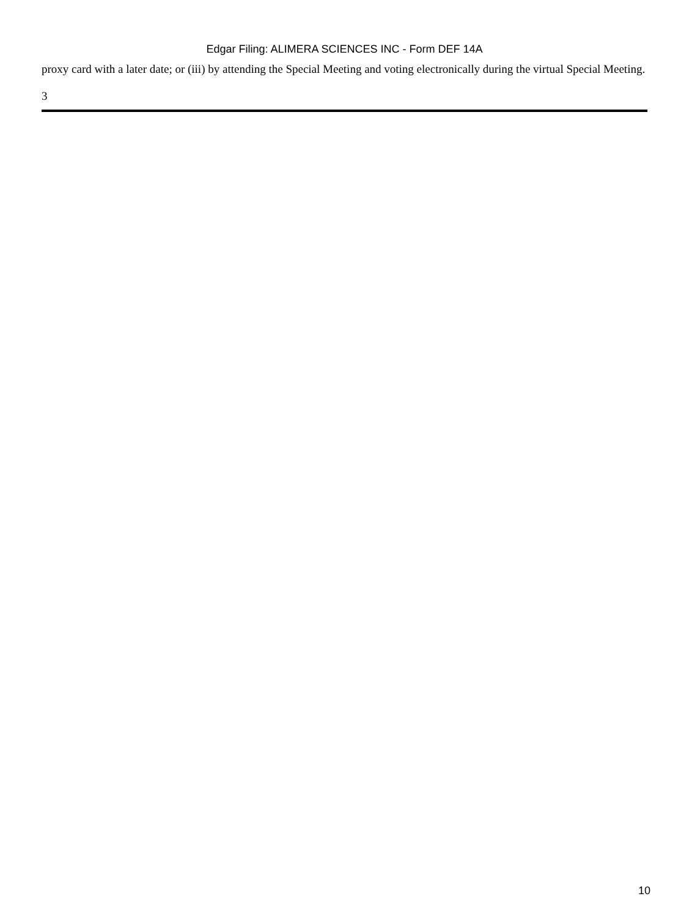Edgar Filing: ALIMERA SCIENCES INC - Form DEF 14A
proxy card with a later date; or (iii) by attending the Special Meeting and voting electronically during the virtual Special Meeting.
3
10